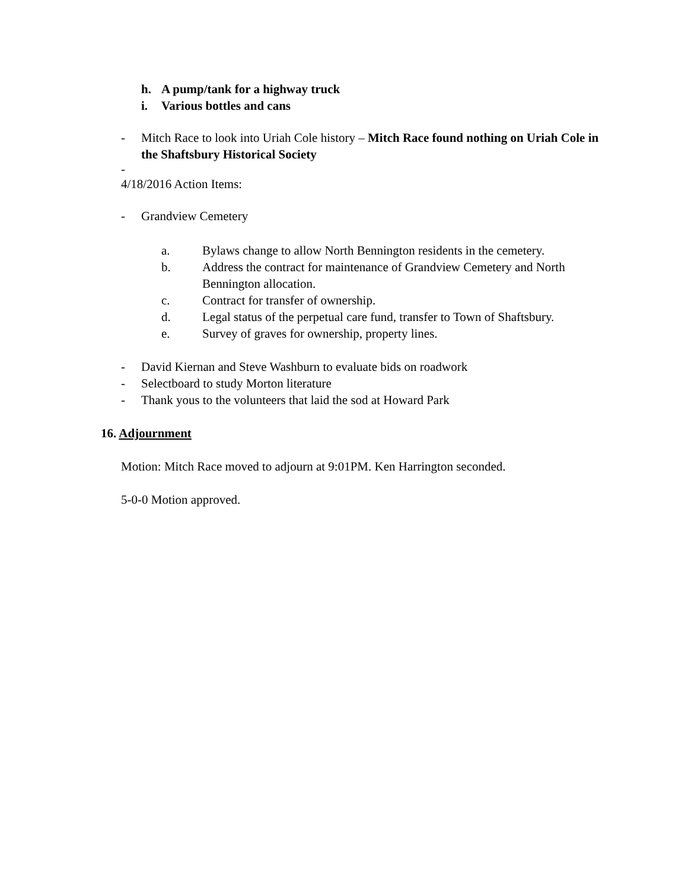h. A pump/tank for a highway truck
i. Various bottles and cans
- Mitch Race to look into Uriah Cole history – Mitch Race found nothing on Uriah Cole in the Shaftsbury Historical Society
-
4/18/2016 Action Items:
- Grandview Cemetery
a. Bylaws change to allow North Bennington residents in the cemetery.
b. Address the contract for maintenance of Grandview Cemetery and North Bennington allocation.
c. Contract for transfer of ownership.
d. Legal status of the perpetual care fund, transfer to Town of Shaftsbury.
e. Survey of graves for ownership, property lines.
- David Kiernan and Steve Washburn to evaluate bids on roadwork
- Selectboard to study Morton literature
- Thank yous to the volunteers that laid the sod at Howard Park
16. Adjournment
Motion: Mitch Race moved to adjourn at 9:01PM. Ken Harrington seconded.
5-0-0 Motion approved.